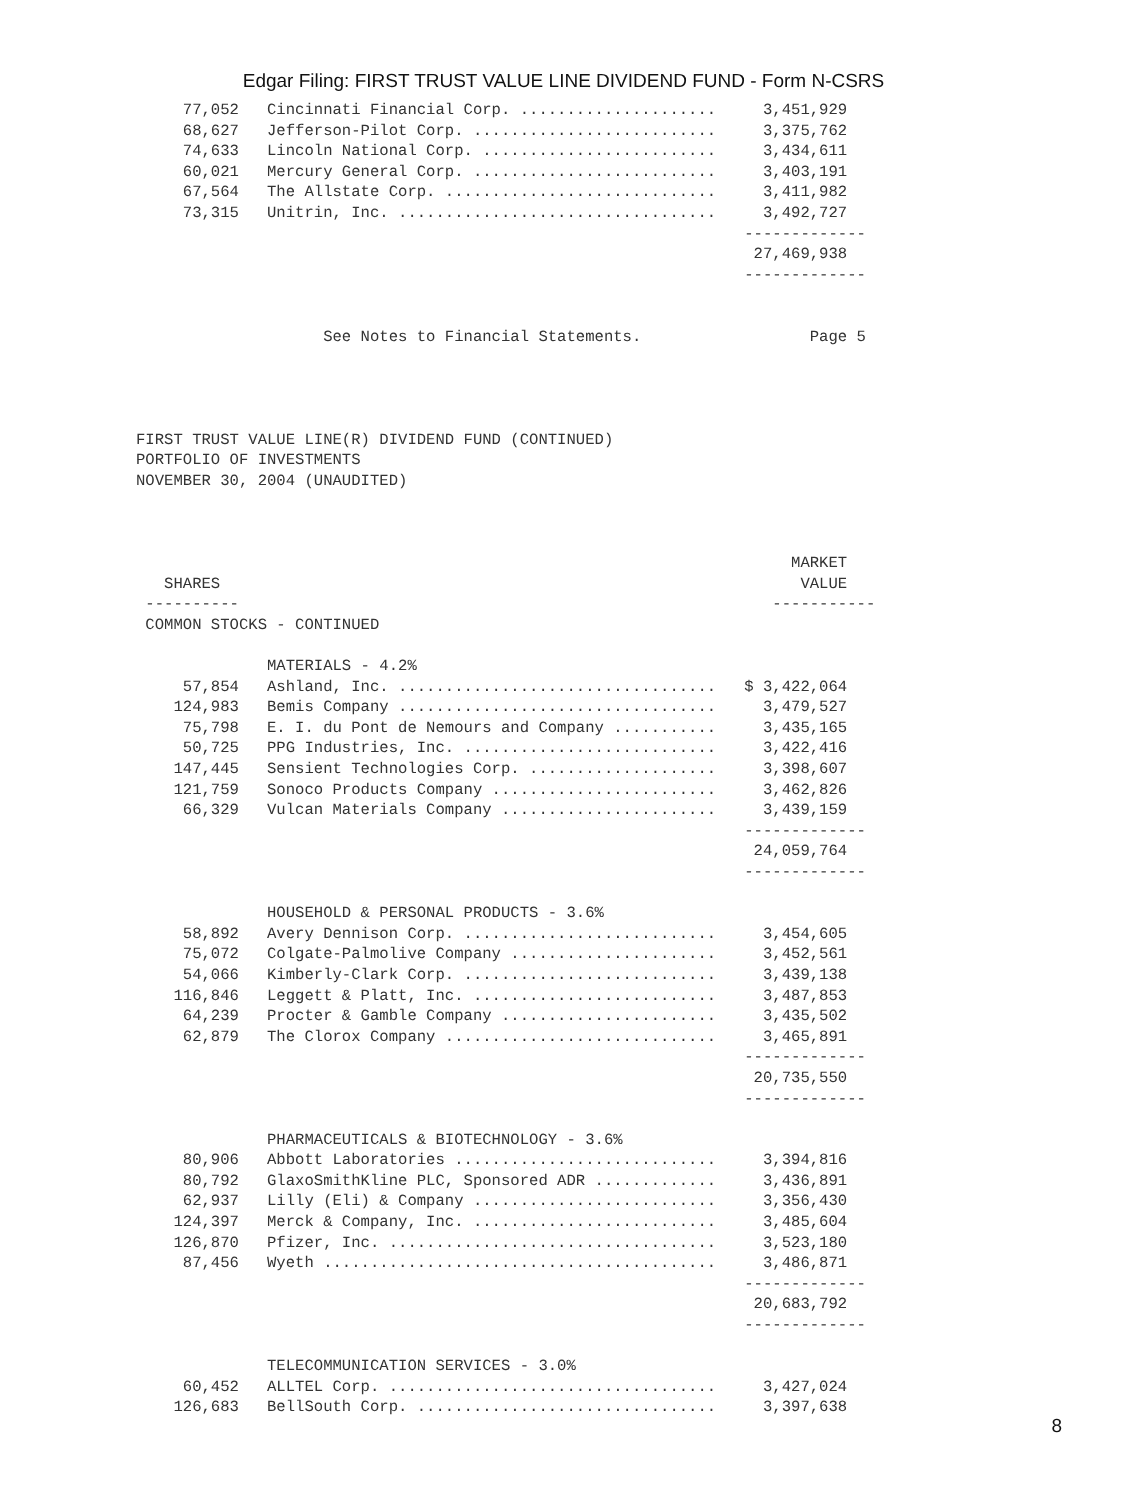Edgar Filing: FIRST TRUST VALUE LINE DIVIDEND FUND - Form N-CSRS
     77,052   Cincinnati Financial Corp. .....................     3,451,929
     68,627   Jefferson-Pilot Corp. ..........................     3,375,762
     74,633   Lincoln National Corp. .........................     3,434,611
     60,021   Mercury General Corp. ..........................     3,403,191
     67,564   The Allstate Corp. .............................     3,411,982
     73,315   Unitrin, Inc. ..................................     3,492,727
                                                                 -------------
                                                                  27,469,938
                                                                 -------------


                    See Notes to Financial Statements.                  Page 5




FIRST TRUST VALUE LINE(R) DIVIDEND FUND (CONTINUED)
PORTFOLIO OF INVESTMENTS
NOVEMBER 30, 2004 (UNAUDITED)



                                                                      MARKET
   SHARES                                                              VALUE
 ----------                                                         -----------
 COMMON STOCKS - CONTINUED

              MATERIALS - 4.2%
     57,854   Ashland, Inc. ..................................   $ 3,422,064
    124,983   Bemis Company ..................................     3,479,527
     75,798   E. I. du Pont de Nemours and Company ...........     3,435,165
     50,725   PPG Industries, Inc. ...........................     3,422,416
    147,445   Sensient Technologies Corp. ....................     3,398,607
    121,759   Sonoco Products Company ........................     3,462,826
     66,329   Vulcan Materials Company .......................     3,439,159
                                                                 -------------
                                                                  24,059,764
                                                                 -------------

              HOUSEHOLD & PERSONAL PRODUCTS - 3.6%
     58,892   Avery Dennison Corp. ...........................     3,454,605
     75,072   Colgate-Palmolive Company ......................     3,452,561
     54,066   Kimberly-Clark Corp. ...........................     3,439,138
    116,846   Leggett & Platt, Inc. ..........................     3,487,853
     64,239   Procter & Gamble Company .......................     3,435,502
     62,879   The Clorox Company .............................     3,465,891
                                                                 -------------
                                                                  20,735,550
                                                                 -------------

              PHARMACEUTICALS & BIOTECHNOLOGY - 3.6%
     80,906   Abbott Laboratories ............................     3,394,816
     80,792   GlaxoSmithKline PLC, Sponsored ADR .............     3,436,891
     62,937   Lilly (Eli) & Company ..........................     3,356,430
    124,397   Merck & Company, Inc. ..........................     3,485,604
    126,870   Pfizer, Inc. ...................................     3,523,180
     87,456   Wyeth ..........................................     3,486,871
                                                                 -------------
                                                                  20,683,792
                                                                 -------------

              TELECOMMUNICATION SERVICES - 3.0%
     60,452   ALLTEL Corp. ...................................     3,427,024
    126,683   BellSouth Corp. ................................     3,397,638
8